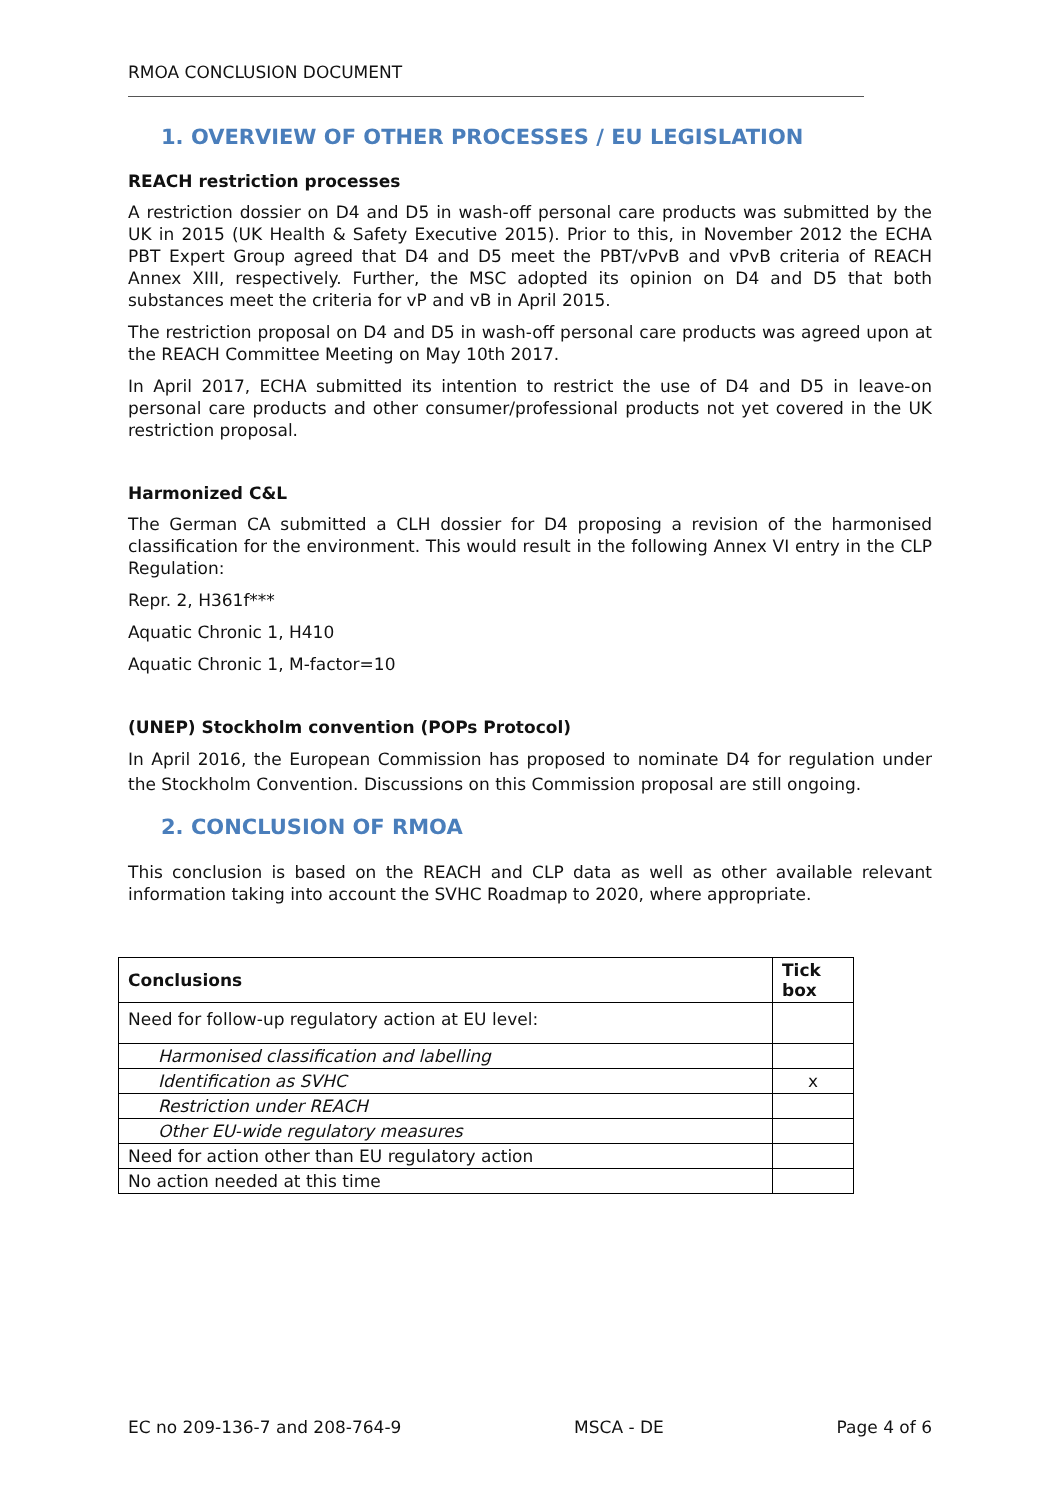RMOA CONCLUSION DOCUMENT
1. OVERVIEW OF OTHER PROCESSES / EU LEGISLATION
REACH restriction processes
A restriction dossier on D4 and D5 in wash-off personal care products was submitted by the UK in 2015 (UK Health & Safety Executive 2015). Prior to this, in November 2012 the ECHA PBT Expert Group agreed that D4 and D5 meet the PBT/vPvB and vPvB criteria of REACH Annex XIII, respectively. Further, the MSC adopted its opinion on D4 and D5 that both substances meet the criteria for vP and vB in April 2015.
The restriction proposal on D4 and D5 in wash-off personal care products was agreed upon at the REACH Committee Meeting on May 10th 2017.
In April 2017, ECHA submitted its intention to restrict the use of D4 and D5 in leave-on personal care products and other consumer/professional products not yet covered in the UK restriction proposal.
Harmonized C&L
The German CA submitted a CLH dossier for D4 proposing a revision of the harmonised classification for the environment. This would result in the following Annex VI entry in the CLP Regulation:
Repr. 2, H361f***
Aquatic Chronic 1, H410
Aquatic Chronic 1, M-factor=10
(UNEP) Stockholm convention (POPs Protocol)
In April 2016, the European Commission has proposed to nominate D4 for regulation under the Stockholm Convention. Discussions on this Commission proposal are still ongoing.
2. CONCLUSION OF RMOA
This conclusion is based on the REACH and CLP data as well as other available relevant information taking into account the SVHC Roadmap to 2020, where appropriate.
| Conclusions | Tick box |
| --- | --- |
| Need for follow-up regulatory action at EU level: | |
| Harmonised classification and labelling | |
| Identification as SVHC | x |
| Restriction under REACH | |
| Other EU-wide regulatory measures | |
| Need for action other than EU regulatory action | |
| No action needed at this time | |
EC no 209-136-7 and 208-764-9 MSCA - DE Page 4 of 6